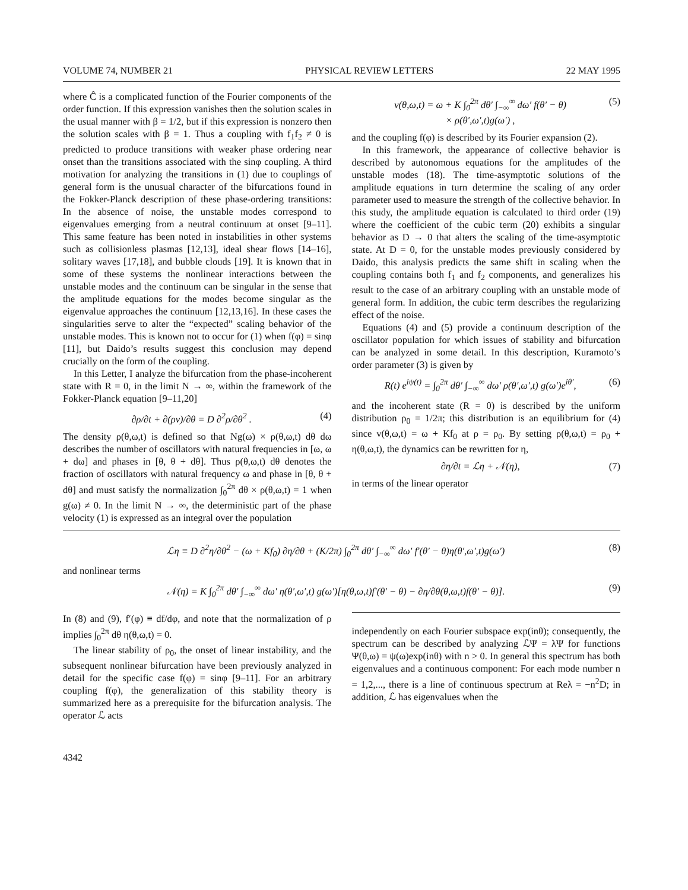VOLUME 74, NUMBER 21 PHYSICAL REVIEW LETTERS 22 MAY 1995
where Ĉ is a complicated function of the Fourier components of the order function. If this expression vanishes then the solution scales in the usual manner with β = 1/2, but if this expression is nonzero then the solution scales with β = 1. Thus a coupling with f<sub>1</sub>f<sub>2</sub> ≠ 0 is predicted to produce transitions with weaker phase ordering near onset than the transitions associated with the sinφ coupling. A third motivation for analyzing the transitions in (1) due to couplings of general form is the unusual character of the bifurcations found in the Fokker-Planck description of these phase-ordering transitions: In the absence of noise, the unstable modes correspond to eigenvalues emerging from a neutral continuum at onset [9–11]. This same feature has been noted in instabilities in other systems such as collisionless plasmas [12,13], ideal shear flows [14–16], solitary waves [17,18], and bubble clouds [19]. It is known that in some of these systems the nonlinear interactions between the unstable modes and the continuum can be singular in the sense that the amplitude equations for the modes become singular as the eigenvalue approaches the continuum [12,13,16]. In these cases the singularities serve to alter the “expected” scaling behavior of the unstable modes. This is known not to occur for (1) when f(φ) = sinφ [11], but Daido’s results suggest this conclusion may depend crucially on the form of the coupling.
In this Letter, I analyze the bifurcation from the phase-incoherent state with R = 0, in the limit N → ∞, within the framework of the Fokker-Planck equation [9–11,20]
∂ρ/∂t + ∂(ρv)/∂θ = D ∂<sup>2</sup>ρ/∂θ<sup>2</sup> . (4)
The density ρ(θ,ω,t) is defined so that Ng(ω) × ρ(θ,ω,t) dθ dω describes the number of oscillators with natural frequencies in [ω, ω + dω] and phases in [θ, θ + dθ]. Thus ρ(θ,ω,t) dθ denotes the fraction of oscillators with natural frequency ω and phase in [θ, θ + dθ] and must satisfy the normalization ∫<sub>0</sub><sup>2π</sup> dθ × ρ(θ,ω,t) = 1 when g(ω) ≠ 0. In the limit N → ∞, the deterministic part of the phase velocity (1) is expressed as an integral over the population
v(θ,ω,t) = ω + K ∫<sub>0</sub><sup>2π</sup> dθ′ ∫<sub>−∞</sub><sup>∞</sup> dω′ f(θ′ − θ)
× ρ(θ′,ω′,t)g(ω′) , (5)
and the coupling f(φ) is described by its Fourier expansion (2).
In this framework, the appearance of collective behavior is described by autonomous equations for the amplitudes of the unstable modes (18). The time-asymptotic solutions of the amplitude equations in turn determine the scaling of any order parameter used to measure the strength of the collective behavior. In this study, the amplitude equation is calculated to third order (19) where the coefficient of the cubic term (20) exhibits a singular behavior as D → 0 that alters the scaling of the time-asymptotic state. At D = 0, for the unstable modes previously considered by Daido, this analysis predicts the same shift in scaling when the coupling contains both f<sub>1</sub> and f<sub>2</sub> components, and generalizes his result to the case of an arbitrary coupling with an unstable mode of general form. In addition, the cubic term describes the regularizing effect of the noise.
Equations (4) and (5) provide a continuum description of the oscillator population for which issues of stability and bifurcation can be analyzed in some detail. In this description, Kuramoto’s order parameter (3) is given by
R(t) e<sup>iψ(t)</sup> = ∫<sub>0</sub><sup>2π</sup> dθ′ ∫<sub>−∞</sub><sup>∞</sup> dω′ ρ(θ′,ω′,t) g(ω′)e<sup>iθ′</sup>, (6)
and the incoherent state (R = 0) is described by the uniform distribution ρ<sub>0</sub> = 1/2π; this distribution is an equilibrium for (4) since v(θ,ω,t) = ω + Kf<sub>0</sub> at ρ = ρ<sub>0</sub>. By setting ρ(θ,ω,t) = ρ<sub>0</sub> + η(θ,ω,t), the dynamics can be rewritten for η,
∂η/∂t = ℒη + 𝒩(η), (7)
in terms of the linear operator
ℒη ≡ D ∂<sup>2</sup>η/∂θ<sup>2</sup> − (ω + Kf<sub>0</sub>) ∂η/∂θ + (K/2π) ∫<sub>0</sub><sup>2π</sup> dθ′ ∫<sub>−∞</sub><sup>∞</sup> dω′ f′(θ′ − θ)η(θ′,ω′,t)g(ω′) (8)
and nonlinear terms
𝒩(η) = K ∫<sub>0</sub><sup>2π</sup> dθ′ ∫<sub>−∞</sub><sup>∞</sup> dω′ η(θ′,ω′,t) g(ω′)[η(θ,ω,t)f′(θ′ − θ) − ∂η/∂θ(θ,ω,t)f(θ′ − θ)]. (9)
In (8) and (9), f′(φ) ≡ df/dφ, and note that the normalization of ρ implies ∫<sub>0</sub><sup>2π</sup> dθ η(θ,ω,t) = 0.
The linear stability of ρ<sub>0</sub>, the onset of linear instability, and the subsequent nonlinear bifurcation have been previously analyzed in detail for the specific case f(φ) = sinφ [9–11]. For an arbitrary coupling f(φ), the generalization of this stability theory is summarized here as a prerequisite for the bifurcation analysis. The operator ℒ acts
independently on each Fourier subspace exp(inθ); consequently, the spectrum can be described by analyzing ℒΨ = λΨ for functions Ψ(θ,ω) = ψ(ω)exp(inθ) with n > 0. In general this spectrum has both eigenvalues and a continuous component: For each mode number n = 1,2,..., there is a line of continuous spectrum at Reλ = −n<sup>2</sup>D; in addition, ℒ has eigenvalues when the
4342